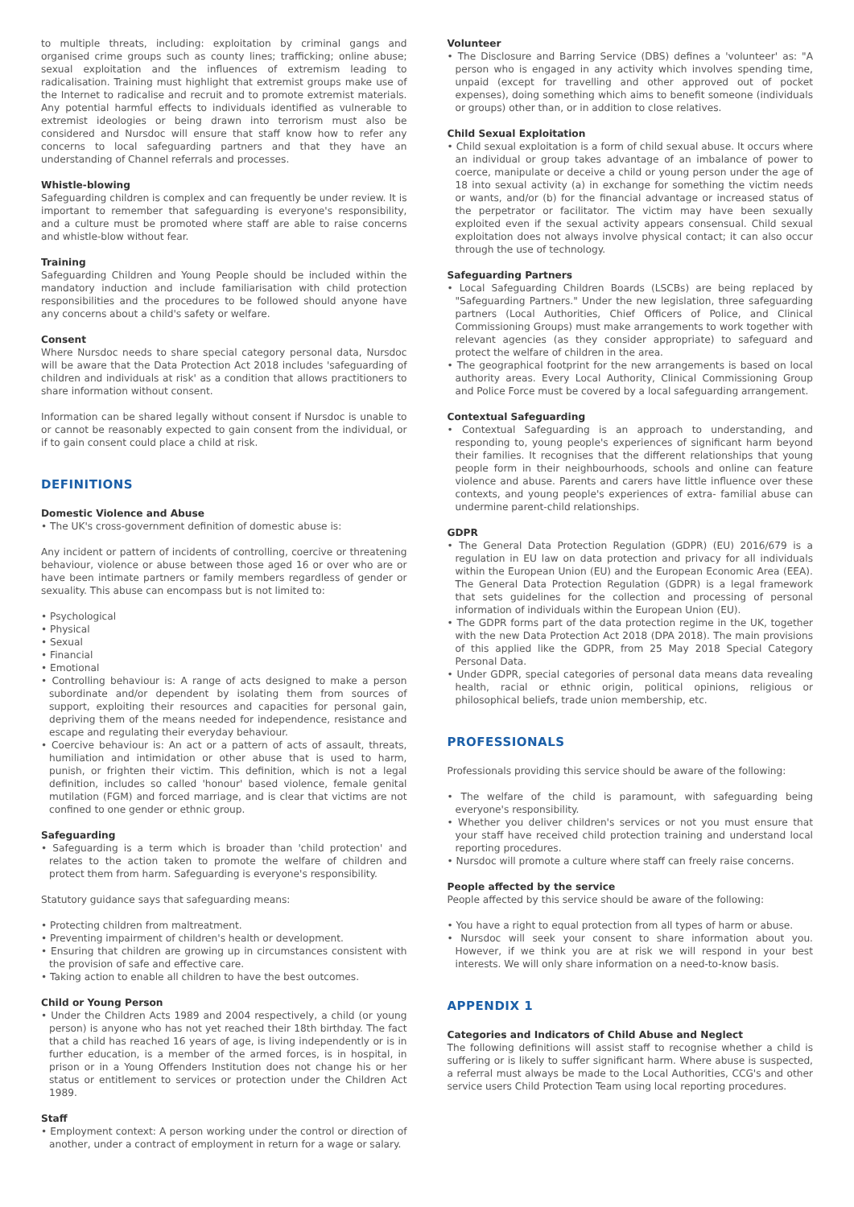to multiple threats, including: exploitation by criminal gangs and organised crime groups such as county lines; trafficking; online abuse; sexual exploitation and the influences of extremism leading to radicalisation. Training must highlight that extremist groups make use of the Internet to radicalise and recruit and to promote extremist materials. Any potential harmful effects to individuals identified as vulnerable to extremist ideologies or being drawn into terrorism must also be considered and Nursdoc will ensure that staff know how to refer any concerns to local safeguarding partners and that they have an understanding of Channel referrals and processes.
Whistle-blowing
Safeguarding children is complex and can frequently be under review. It is important to remember that safeguarding is everyone's responsibility, and a culture must be promoted where staff are able to raise concerns and whistle-blow without fear.
Training
Safeguarding Children and Young People should be included within the mandatory induction and include familiarisation with child protection responsibilities and the procedures to be followed should anyone have any concerns about a child's safety or welfare.
Consent
Where Nursdoc needs to share special category personal data, Nursdoc will be aware that the Data Protection Act 2018 includes 'safeguarding of children and individuals at risk' as a condition that allows practitioners to share information without consent.
Information can be shared legally without consent if Nursdoc is unable to or cannot be reasonably expected to gain consent from the individual, or if to gain consent could place a child at risk.
DEFINITIONS
Domestic Violence and Abuse
• The UK's cross-government definition of domestic abuse is:
Any incident or pattern of incidents of controlling, coercive or threatening behaviour, violence or abuse between those aged 16 or over who are or have been intimate partners or family members regardless of gender or sexuality. This abuse can encompass but is not limited to:
• Psychological
• Physical
• Sexual
• Financial
• Emotional
• Controlling behaviour is: A range of acts designed to make a person subordinate and/or dependent by isolating them from sources of support, exploiting their resources and capacities for personal gain, depriving them of the means needed for independence, resistance and escape and regulating their everyday behaviour.
• Coercive behaviour is: An act or a pattern of acts of assault, threats, humiliation and intimidation or other abuse that is used to harm, punish, or frighten their victim. This definition, which is not a legal definition, includes so called 'honour' based violence, female genital mutilation (FGM) and forced marriage, and is clear that victims are not confined to one gender or ethnic group.
Safeguarding
• Safeguarding is a term which is broader than 'child protection' and relates to the action taken to promote the welfare of children and protect them from harm. Safeguarding is everyone's responsibility.
Statutory guidance says that safeguarding means:
• Protecting children from maltreatment.
• Preventing impairment of children's health or development.
• Ensuring that children are growing up in circumstances consistent with the provision of safe and effective care.
• Taking action to enable all children to have the best outcomes.
Child or Young Person
• Under the Children Acts 1989 and 2004 respectively, a child (or young person) is anyone who has not yet reached their 18th birthday. The fact that a child has reached 16 years of age, is living independently or is in further education, is a member of the armed forces, is in hospital, in prison or in a Young Offenders Institution does not change his or her status or entitlement to services or protection under the Children Act 1989.
Staff
• Employment context: A person working under the control or direction of another, under a contract of employment in return for a wage or salary.
Volunteer
• The Disclosure and Barring Service (DBS) defines a 'volunteer' as: "A person who is engaged in any activity which involves spending time, unpaid (except for travelling and other approved out of pocket expenses), doing something which aims to benefit someone (individuals or groups) other than, or in addition to close relatives.
Child Sexual Exploitation
• Child sexual exploitation is a form of child sexual abuse. It occurs where an individual or group takes advantage of an imbalance of power to coerce, manipulate or deceive a child or young person under the age of 18 into sexual activity (a) in exchange for something the victim needs or wants, and/or (b) for the financial advantage or increased status of the perpetrator or facilitator. The victim may have been sexually exploited even if the sexual activity appears consensual. Child sexual exploitation does not always involve physical contact; it can also occur through the use of technology.
Safeguarding Partners
• Local Safeguarding Children Boards (LSCBs) are being replaced by "Safeguarding Partners." Under the new legislation, three safeguarding partners (Local Authorities, Chief Officers of Police, and Clinical Commissioning Groups) must make arrangements to work together with relevant agencies (as they consider appropriate) to safeguard and protect the welfare of children in the area.
• The geographical footprint for the new arrangements is based on local authority areas. Every Local Authority, Clinical Commissioning Group and Police Force must be covered by a local safeguarding arrangement.
Contextual Safeguarding
• Contextual Safeguarding is an approach to understanding, and responding to, young people's experiences of significant harm beyond their families. It recognises that the different relationships that young people form in their neighbourhoods, schools and online can feature violence and abuse. Parents and carers have little influence over these contexts, and young people's experiences of extra- familial abuse can undermine parent-child relationships.
GDPR
• The General Data Protection Regulation (GDPR) (EU) 2016/679 is a regulation in EU law on data protection and privacy for all individuals within the European Union (EU) and the European Economic Area (EEA). The General Data Protection Regulation (GDPR) is a legal framework that sets guidelines for the collection and processing of personal information of individuals within the European Union (EU).
• The GDPR forms part of the data protection regime in the UK, together with the new Data Protection Act 2018 (DPA 2018). The main provisions of this applied like the GDPR, from 25 May 2018 Special Category Personal Data.
• Under GDPR, special categories of personal data means data revealing health, racial or ethnic origin, political opinions, religious or philosophical beliefs, trade union membership, etc.
PROFESSIONALS
Professionals providing this service should be aware of the following:
• The welfare of the child is paramount, with safeguarding being everyone's responsibility.
• Whether you deliver children's services or not you must ensure that your staff have received child protection training and understand local reporting procedures.
• Nursdoc will promote a culture where staff can freely raise concerns.
People affected by the service
People affected by this service should be aware of the following:
• You have a right to equal protection from all types of harm or abuse.
• Nursdoc will seek your consent to share information about you. However, if we think you are at risk we will respond in your best interests. We will only share information on a need-to-know basis.
APPENDIX 1
Categories and Indicators of Child Abuse and Neglect
The following definitions will assist staff to recognise whether a child is suffering or is likely to suffer significant harm. Where abuse is suspected, a referral must always be made to the Local Authorities, CCG's and other service users Child Protection Team using local reporting procedures.